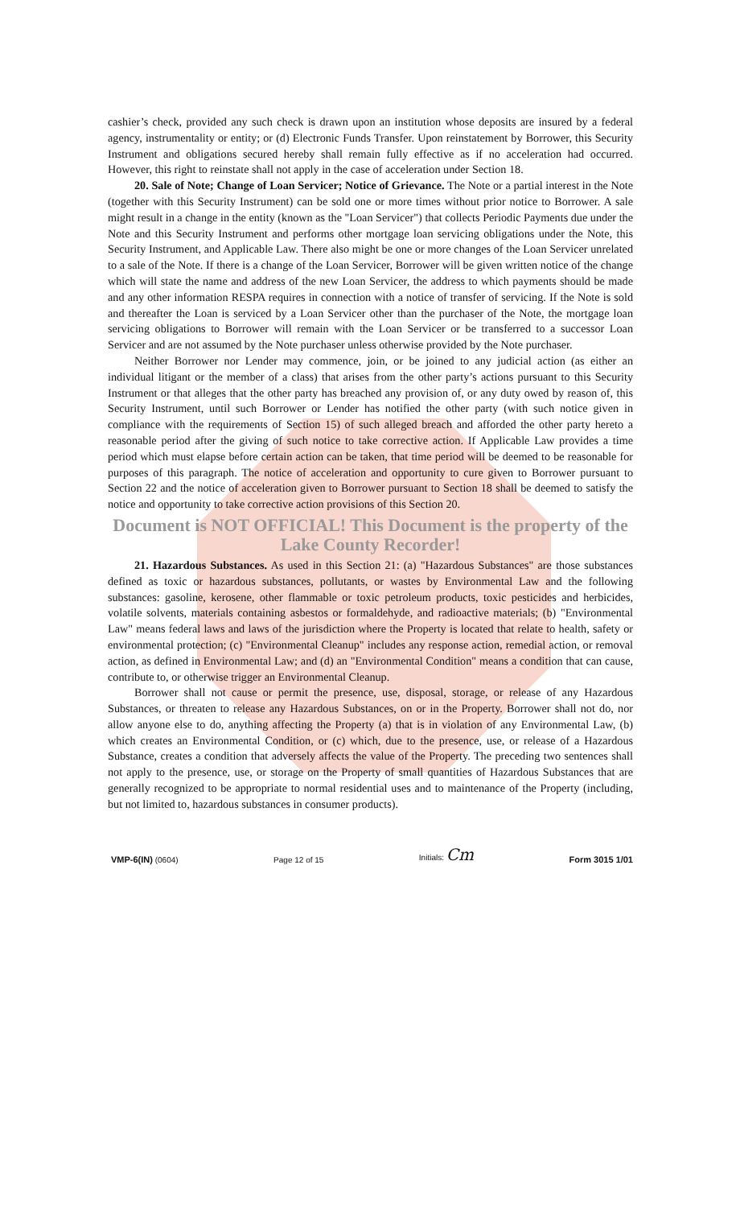cashier’s check, provided any such check is drawn upon an institution whose deposits are insured by a federal agency, instrumentality or entity; or (d) Electronic Funds Transfer. Upon reinstatement by Borrower, this Security Instrument and obligations secured hereby shall remain fully effective as if no acceleration had occurred. However, this right to reinstate shall not apply in the case of acceleration under Section 18.
20. Sale of Note; Change of Loan Servicer; Notice of Grievance. The Note or a partial interest in the Note (together with this Security Instrument) can be sold one or more times without prior notice to Borrower. A sale might result in a change in the entity (known as the "Loan Servicer") that collects Periodic Payments due under the Note and this Security Instrument and performs other mortgage loan servicing obligations under the Note, this Security Instrument, and Applicable Law. There also might be one or more changes of the Loan Servicer unrelated to a sale of the Note. If there is a change of the Loan Servicer, Borrower will be given written notice of the change which will state the name and address of the new Loan Servicer, the address to which payments should be made and any other information RESPA requires in connection with a notice of transfer of servicing. If the Note is sold and thereafter the Loan is serviced by a Loan Servicer other than the purchaser of the Note, the mortgage loan servicing obligations to Borrower will remain with the Loan Servicer or be transferred to a successor Loan Servicer and are not assumed by the Note purchaser unless otherwise provided by the Note purchaser.
Neither Borrower nor Lender may commence, join, or be joined to any judicial action (as either an individual litigant or the member of a class) that arises from the other party’s actions pursuant to this Security Instrument or that alleges that the other party has breached any provision of, or any duty owed by reason of, this Security Instrument, until such Borrower or Lender has notified the other party (with such notice given in compliance with the requirements of Section 15) of such alleged breach and afforded the other party hereto a reasonable period after the giving of such notice to take corrective action. If Applicable Law provides a time period which must elapse before certain action can be taken, that time period will be deemed to be reasonable for purposes of this paragraph. The notice of acceleration and opportunity to cure given to Borrower pursuant to Section 22 and the notice of acceleration given to Borrower pursuant to Section 18 shall be deemed to satisfy the notice and opportunity to take corrective action provisions of this Section 20.
Document is NOT OFFICIAL! This Document is the property of the Lake County Recorder!
21. Hazardous Substances. As used in this Section 21: (a) "Hazardous Substances" are those substances defined as toxic or hazardous substances, pollutants, or wastes by Environmental Law and the following substances: gasoline, kerosene, other flammable or toxic petroleum products, toxic pesticides and herbicides, volatile solvents, materials containing asbestos or formaldehyde, and radioactive materials; (b) "Environmental Law" means federal laws and laws of the jurisdiction where the Property is located that relate to health, safety or environmental protection; (c) "Environmental Cleanup" includes any response action, remedial action, or removal action, as defined in Environmental Law; and (d) an "Environmental Condition" means a condition that can cause, contribute to, or otherwise trigger an Environmental Cleanup.
Borrower shall not cause or permit the presence, use, disposal, storage, or release of any Hazardous Substances, or threaten to release any Hazardous Substances, on or in the Property. Borrower shall not do, nor allow anyone else to do, anything affecting the Property (a) that is in violation of any Environmental Law, (b) which creates an Environmental Condition, or (c) which, due to the presence, use, or release of a Hazardous Substance, creates a condition that adversely affects the value of the Property. The preceding two sentences shall not apply to the presence, use, or storage on the Property of small quantities of Hazardous Substances that are generally recognized to be appropriate to normal residential uses and to maintenance of the Property (including, but not limited to, hazardous substances in consumer products).
VMP-6(IN) (0604) Page 12 of 15 Initials: Cm Form 3015 1/01